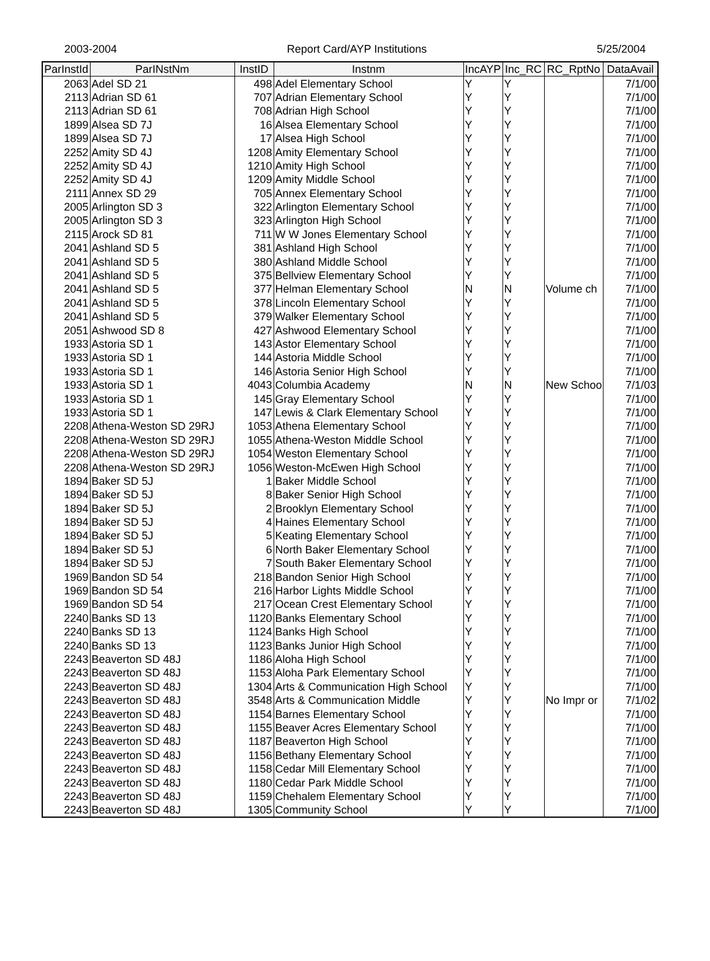2003-2004 Report Card/AYP Institutions 5/25/2004
| ParInstId | ParINstNm | InstID | Instnm | IncAYP | Inc_RC | RC_RptNo | DataAvail |
| --- | --- | --- | --- | --- | --- | --- | --- |
| 2063 | Adel SD 21 | 498 | Adel Elementary School | Y | Y | | 7/1/00 |
| 2113 | Adrian SD 61 | 707 | Adrian Elementary School | Y | Y | | 7/1/00 |
| 2113 | Adrian SD 61 | 708 | Adrian High School | Y | Y | | 7/1/00 |
| 1899 | Alsea SD 7J | 16 | Alsea Elementary School | Y | Y | | 7/1/00 |
| 1899 | Alsea SD 7J | 17 | Alsea High School | Y | Y | | 7/1/00 |
| 2252 | Amity SD 4J | 1208 | Amity Elementary School | Y | Y | | 7/1/00 |
| 2252 | Amity SD 4J | 1210 | Amity High School | Y | Y | | 7/1/00 |
| 2252 | Amity SD 4J | 1209 | Amity Middle School | Y | Y | | 7/1/00 |
| 2111 | Annex SD 29 | 705 | Annex Elementary School | Y | Y | | 7/1/00 |
| 2005 | Arlington SD 3 | 322 | Arlington Elementary School | Y | Y | | 7/1/00 |
| 2005 | Arlington SD 3 | 323 | Arlington High School | Y | Y | | 7/1/00 |
| 2115 | Arock SD 81 | 711 | W W Jones Elementary School | Y | Y | | 7/1/00 |
| 2041 | Ashland SD 5 | 381 | Ashland High School | Y | Y | | 7/1/00 |
| 2041 | Ashland SD 5 | 380 | Ashland Middle School | Y | Y | | 7/1/00 |
| 2041 | Ashland SD 5 | 375 | Bellview Elementary School | Y | Y | | 7/1/00 |
| 2041 | Ashland SD 5 | 377 | Helman Elementary School | N | N | Volume ch | 7/1/00 |
| 2041 | Ashland SD 5 | 378 | Lincoln Elementary School | Y | Y | | 7/1/00 |
| 2041 | Ashland SD 5 | 379 | Walker Elementary School | Y | Y | | 7/1/00 |
| 2051 | Ashwood SD 8 | 427 | Ashwood Elementary School | Y | Y | | 7/1/00 |
| 1933 | Astoria SD 1 | 143 | Astor Elementary School | Y | Y | | 7/1/00 |
| 1933 | Astoria SD 1 | 144 | Astoria Middle School | Y | Y | | 7/1/00 |
| 1933 | Astoria SD 1 | 146 | Astoria Senior High School | Y | Y | | 7/1/00 |
| 1933 | Astoria SD 1 | 4043 | Columbia Academy | N | N | New Schoo | 7/1/03 |
| 1933 | Astoria SD 1 | 145 | Gray Elementary School | Y | Y | | 7/1/00 |
| 1933 | Astoria SD 1 | 147 | Lewis & Clark Elementary School | Y | Y | | 7/1/00 |
| 2208 | Athena-Weston SD 29RJ | 1053 | Athena Elementary School | Y | Y | | 7/1/00 |
| 2208 | Athena-Weston SD 29RJ | 1055 | Athena-Weston Middle School | Y | Y | | 7/1/00 |
| 2208 | Athena-Weston SD 29RJ | 1054 | Weston Elementary School | Y | Y | | 7/1/00 |
| 2208 | Athena-Weston SD 29RJ | 1056 | Weston-McEwen High School | Y | Y | | 7/1/00 |
| 1894 | Baker SD 5J | 1 | Baker Middle School | Y | Y | | 7/1/00 |
| 1894 | Baker SD 5J | 8 | Baker Senior High School | Y | Y | | 7/1/00 |
| 1894 | Baker SD 5J | 2 | Brooklyn Elementary School | Y | Y | | 7/1/00 |
| 1894 | Baker SD 5J | 4 | Haines Elementary School | Y | Y | | 7/1/00 |
| 1894 | Baker SD 5J | 5 | Keating Elementary School | Y | Y | | 7/1/00 |
| 1894 | Baker SD 5J | 6 | North Baker Elementary School | Y | Y | | 7/1/00 |
| 1894 | Baker SD 5J | 7 | South Baker Elementary School | Y | Y | | 7/1/00 |
| 1969 | Bandon SD 54 | 218 | Bandon Senior High School | Y | Y | | 7/1/00 |
| 1969 | Bandon SD 54 | 216 | Harbor Lights Middle School | Y | Y | | 7/1/00 |
| 1969 | Bandon SD 54 | 217 | Ocean Crest Elementary School | Y | Y | | 7/1/00 |
| 2240 | Banks SD 13 | 1120 | Banks Elementary School | Y | Y | | 7/1/00 |
| 2240 | Banks SD 13 | 1124 | Banks High School | Y | Y | | 7/1/00 |
| 2240 | Banks SD 13 | 1123 | Banks Junior High School | Y | Y | | 7/1/00 |
| 2243 | Beaverton SD 48J | 1186 | Aloha High School | Y | Y | | 7/1/00 |
| 2243 | Beaverton SD 48J | 1153 | Aloha Park Elementary School | Y | Y | | 7/1/00 |
| 2243 | Beaverton SD 48J | 1304 | Arts & Communication High School | Y | Y | | 7/1/00 |
| 2243 | Beaverton SD 48J | 3548 | Arts & Communication Middle | Y | Y | No Impr or | 7/1/02 |
| 2243 | Beaverton SD 48J | 1154 | Barnes Elementary School | Y | Y | | 7/1/00 |
| 2243 | Beaverton SD 48J | 1155 | Beaver Acres Elementary School | Y | Y | | 7/1/00 |
| 2243 | Beaverton SD 48J | 1187 | Beaverton High School | Y | Y | | 7/1/00 |
| 2243 | Beaverton SD 48J | 1156 | Bethany Elementary School | Y | Y | | 7/1/00 |
| 2243 | Beaverton SD 48J | 1158 | Cedar Mill Elementary School | Y | Y | | 7/1/00 |
| 2243 | Beaverton SD 48J | 1180 | Cedar Park Middle School | Y | Y | | 7/1/00 |
| 2243 | Beaverton SD 48J | 1159 | Chehalem Elementary School | Y | Y | | 7/1/00 |
| 2243 | Beaverton SD 48J | 1305 | Community School | Y | Y | | 7/1/00 |